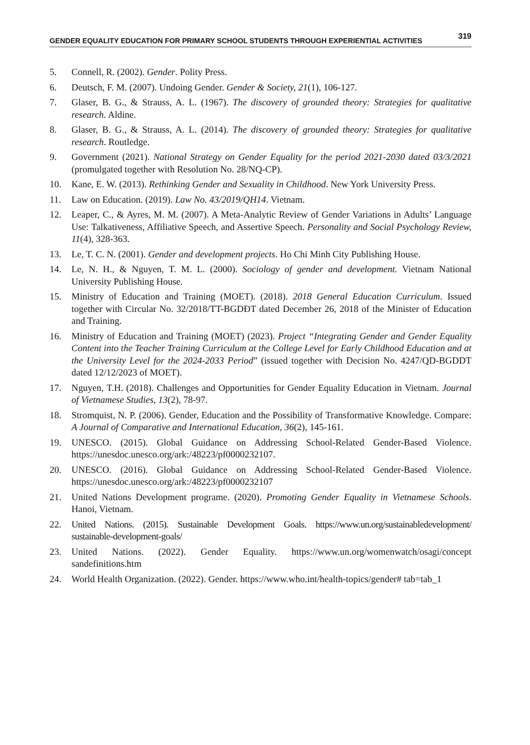GENDER EQUALITY EDUCATION FOR PRIMARY SCHOOL STUDENTS THROUGH EXPERIENTIAL ACTIVITIES 319
5. Connell, R. (2002). Gender. Polity Press.
6. Deutsch, F. M. (2007). Undoing Gender. Gender & Society, 21(1), 106-127.
7. Glaser, B. G., & Strauss, A. L. (1967). The discovery of grounded theory: Strategies for qualitative research. Aldine.
8. Glaser, B. G., & Strauss, A. L. (2014). The discovery of grounded theory: Strategies for qualitative research. Routledge.
9. Government (2021). National Strategy on Gender Equality for the period 2021-2030 dated 03/3/2021 (promulgated together with Resolution No. 28/NQ-CP).
10. Kane, E. W. (2013). Rethinking Gender and Sexuality in Childhood. New York University Press.
11. Law on Education. (2019). Law No. 43/2019/QH14. Vietnam.
12. Leaper, C., & Ayres, M. M. (2007). A Meta-Analytic Review of Gender Variations in Adults’ Language Use: Talkativeness, Affiliative Speech, and Assertive Speech. Personality and Social Psychology Review, 11(4), 328-363.
13. Le, T. C. N. (2001). Gender and development projects. Ho Chi Minh City Publishing House.
14. Le, N. H., & Nguyen, T. M. L. (2000). Sociology of gender and development. Vietnam National University Publishing House.
15. Ministry of Education and Training (MOET). (2018). 2018 General Education Curriculum. Issued together with Circular No. 32/2018/TT-BGDĐT dated December 26, 2018 of the Minister of Education and Training.
16. Ministry of Education and Training (MOET) (2023). Project “Integrating Gender and Gender Equality Content into the Teacher Training Curriculum at the College Level for Early Childhood Education and at the University Level for the 2024-2033 Period” (issued together with Decision No. 4247/QD-BGDDT dated 12/12/2023 of MOET).
17. Nguyen, T.H. (2018). Challenges and Opportunities for Gender Equality Education in Vietnam. Journal of Vietnamese Studies, 13(2), 78-97.
18. Stromquist, N. P. (2006). Gender, Education and the Possibility of Transformative Knowledge. Compare: A Journal of Comparative and International Education, 36(2), 145-161.
19. UNESCO. (2015). Global Guidance on Addressing School-Related Gender-Based Violence. https://unesdoc.unesco.org/ark:/48223/pf0000232107.
20. UNESCO. (2016). Global Guidance on Addressing School-Related Gender-Based Violence. https://unesdoc.unesco.org/ark:/48223/pf0000232107
21. United Nations Development programe. (2020). Promoting Gender Equality in Vietnamese Schools. Hanoi, Vietnam.
22. United Nations. (2015). Sustainable Development Goals. https://www.un.org/sustainabledevelopment/ sustainable-development-goals/
23. United Nations. (2022). Gender Equality. https://www.un.org/womenwatch/osagi/concept sandefinitions.htm
24. World Health Organization. (2022). Gender. https://www.who.int/health-topics/gender# tab=tab_1